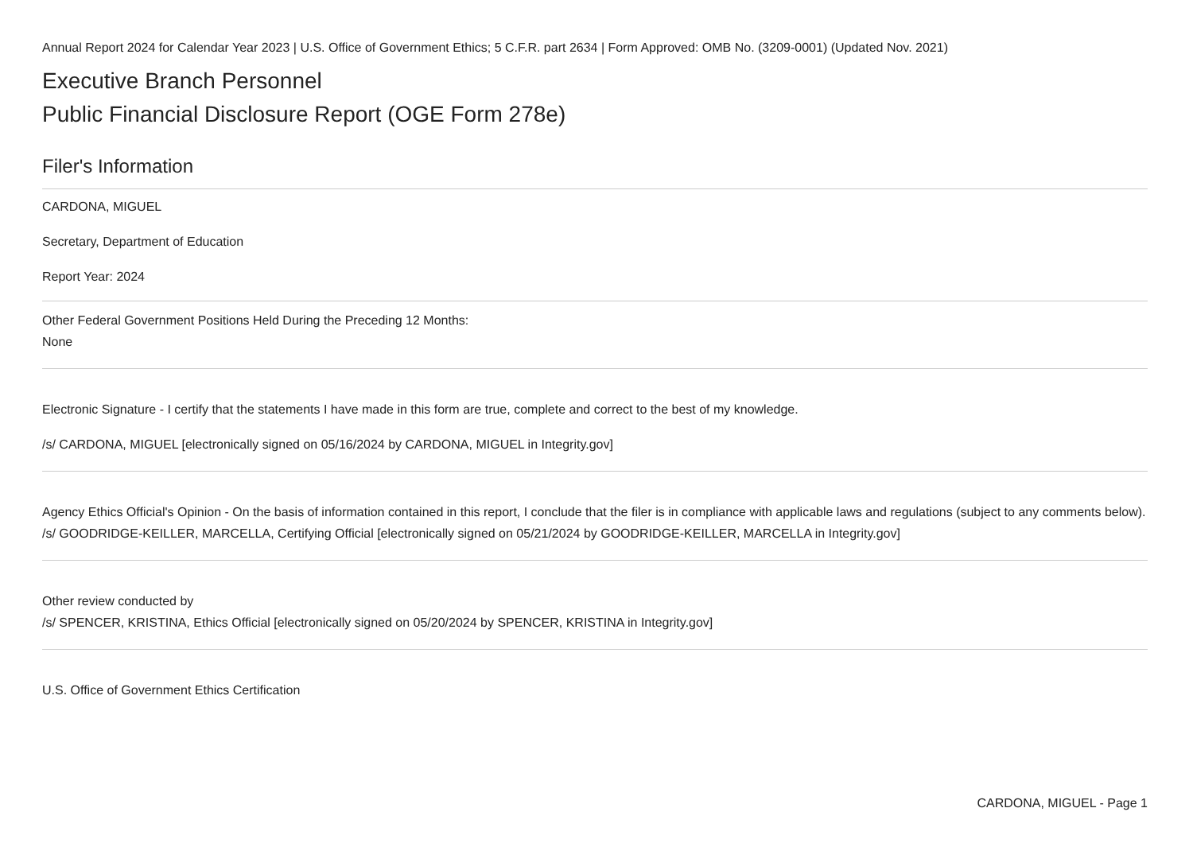Annual Report 2024 for Calendar Year 2023 | U.S. Office of Government Ethics; 5 C.F.R. part 2634 | Form Approved: OMB No. (3209-0001) (Updated Nov. 2021)
Executive Branch Personnel
Public Financial Disclosure Report (OGE Form 278e)
Filer's Information
CARDONA, MIGUEL
Secretary, Department of Education
Report Year: 2024
Other Federal Government Positions Held During the Preceding 12 Months:
None
Electronic Signature - I certify that the statements I have made in this form are true, complete and correct to the best of my knowledge.
/s/ CARDONA, MIGUEL [electronically signed on 05/16/2024 by CARDONA, MIGUEL in Integrity.gov]
Agency Ethics Official's Opinion - On the basis of information contained in this report, I conclude that the filer is in compliance with applicable laws and regulations (subject to any comments below).
/s/ GOODRIDGE-KEILLER, MARCELLA, Certifying Official [electronically signed on 05/21/2024 by GOODRIDGE-KEILLER, MARCELLA in Integrity.gov]
Other review conducted by
/s/ SPENCER, KRISTINA, Ethics Official [electronically signed on 05/20/2024 by SPENCER, KRISTINA in Integrity.gov]
U.S. Office of Government Ethics Certification
CARDONA, MIGUEL - Page 1